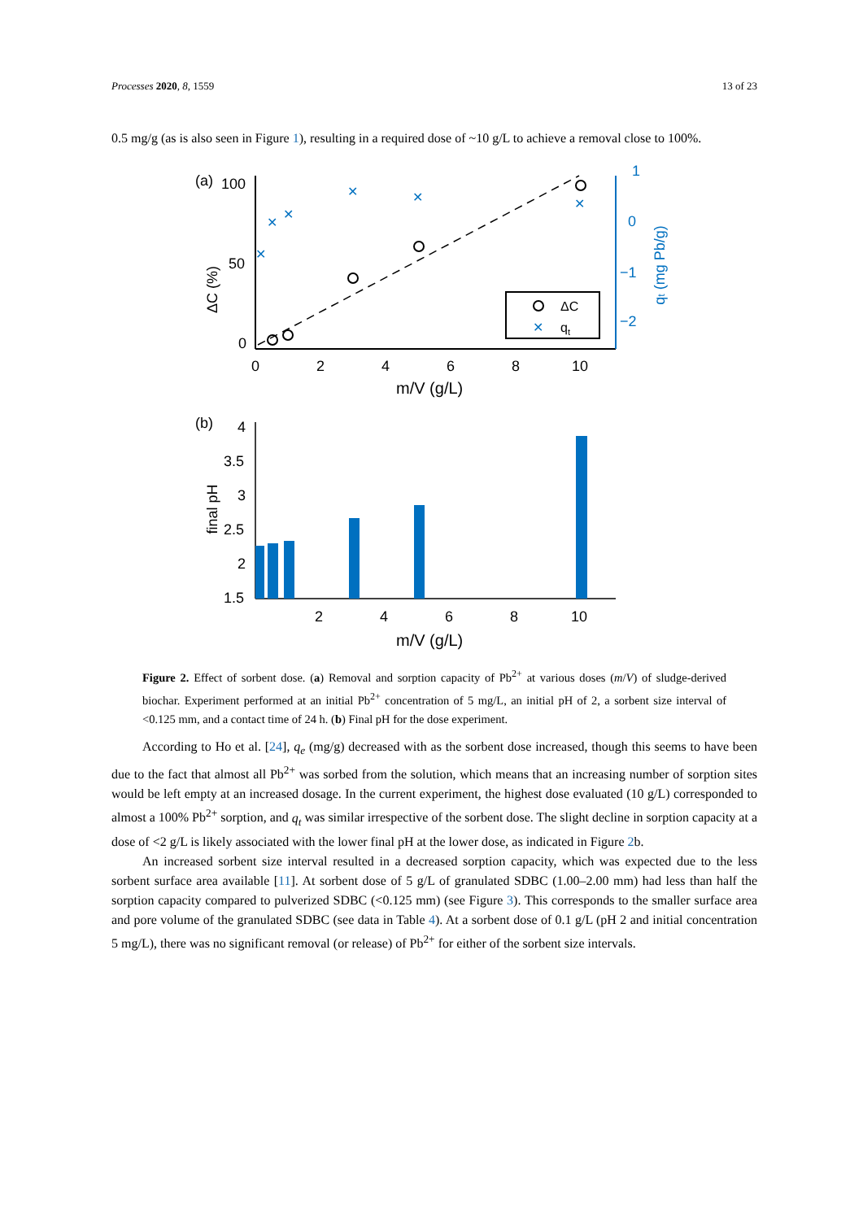Processes 2020, 8, 1559 13 of 23
0.5 mg/g (as is also seen in Figure 1), resulting in a required dose of ~10 g/L to achieve a removal close to 100%.
(a)
100
50
0
ΔC (%)
✕
✕
✕
✕
✕
✕
ΔC
✕
qt
1
0
−1
−2
qt (mg Pb/g)
0
2
4
6
8
10
m/V (g/L)
(b)
4
3.5
3
2.5
2
1.5
final pH
2
4
6
8
10
m/V (g/L)
Figure 2. Effect of sorbent dose. (a) Removal and sorption capacity of Pb<sup>2+</sup> at various doses (m/V) of sludge-derived biochar. Experiment performed at an initial Pb<sup>2+</sup> concentration of 5 mg/L, an initial pH of 2, a sorbent size interval of <0.125 mm, and a contact time of 24 h. (b) Final pH for the dose experiment.
According to Ho et al. [24], q<sub>e</sub> (mg/g) decreased with as the sorbent dose increased, though this seems to have been due to the fact that almost all Pb<sup>2+</sup> was sorbed from the solution, which means that an increasing number of sorption sites would be left empty at an increased dosage. In the current experiment, the highest dose evaluated (10 g/L) corresponded to almost a 100% Pb<sup>2+</sup> sorption, and q<sub>t</sub> was similar irrespective of the sorbent dose. The slight decline in sorption capacity at a dose of <2 g/L is likely associated with the lower final pH at the lower dose, as indicated in Figure 2b.
An increased sorbent size interval resulted in a decreased sorption capacity, which was expected due to the less sorbent surface area available [11]. At sorbent dose of 5 g/L of granulated SDBC (1.00–2.00 mm) had less than half the sorption capacity compared to pulverized SDBC (<0.125 mm) (see Figure 3). This corresponds to the smaller surface area and pore volume of the granulated SDBC (see data in Table 4). At a sorbent dose of 0.1 g/L (pH 2 and initial concentration 5 mg/L), there was no significant removal (or release) of Pb<sup>2+</sup> for either of the sorbent size intervals.